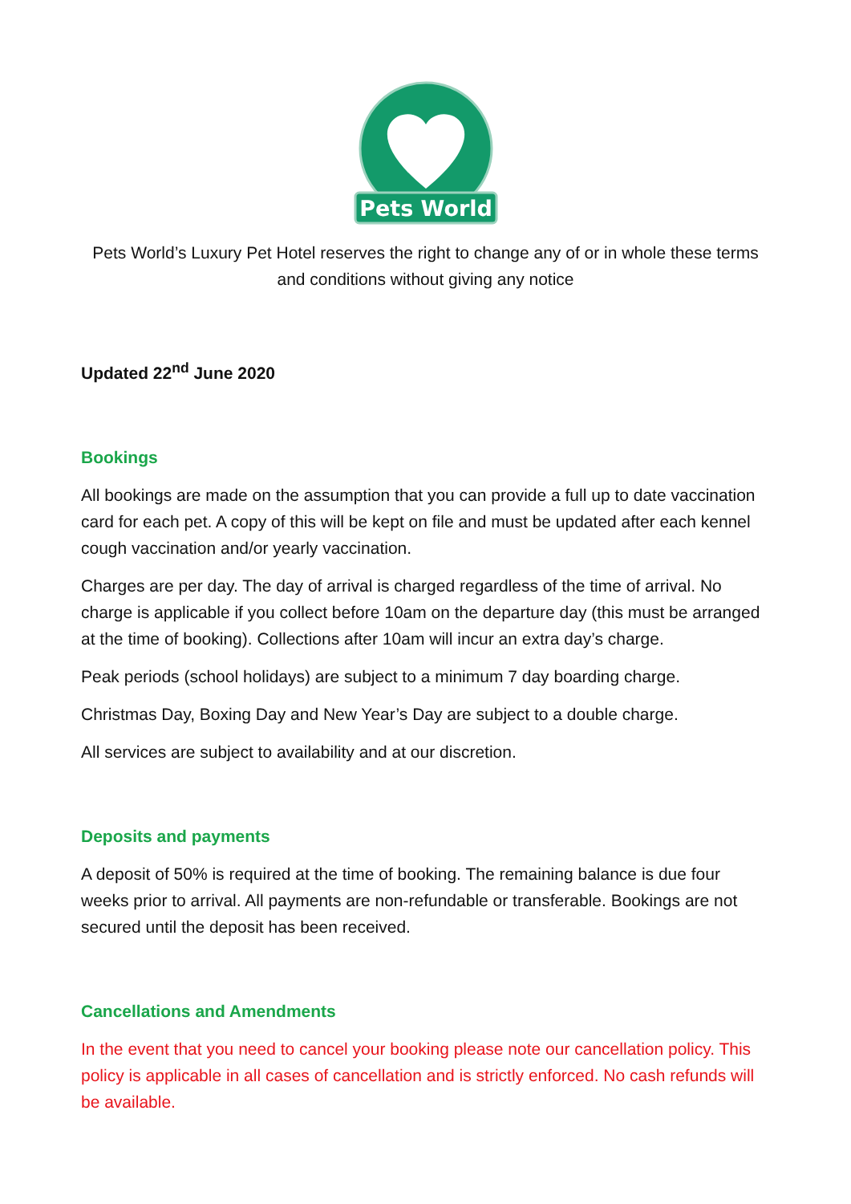Pets World
Pets World’s Luxury Pet Hotel reserves the right to change any of or in whole these terms and conditions without giving any notice
Updated 22<sup>nd</sup> June 2020
Bookings
All bookings are made on the assumption that you can provide a full up to date vaccination card for each pet. A copy of this will be kept on file and must be updated after each kennel cough vaccination and/or yearly vaccination.
Charges are per day. The day of arrival is charged regardless of the time of arrival. No charge is applicable if you collect before 10am on the departure day (this must be arranged at the time of booking). Collections after 10am will incur an extra day’s charge.
Peak periods (school holidays) are subject to a minimum 7 day boarding charge.
Christmas Day, Boxing Day and New Year’s Day are subject to a double charge.
All services are subject to availability and at our discretion.
Deposits and payments
A deposit of 50% is required at the time of booking. The remaining balance is due four weeks prior to arrival. All payments are non-refundable or transferable. Bookings are not secured until the deposit has been received.
Cancellations and Amendments
In the event that you need to cancel your booking please note our cancellation policy. This policy is applicable in all cases of cancellation and is strictly enforced. No cash refunds will be available.